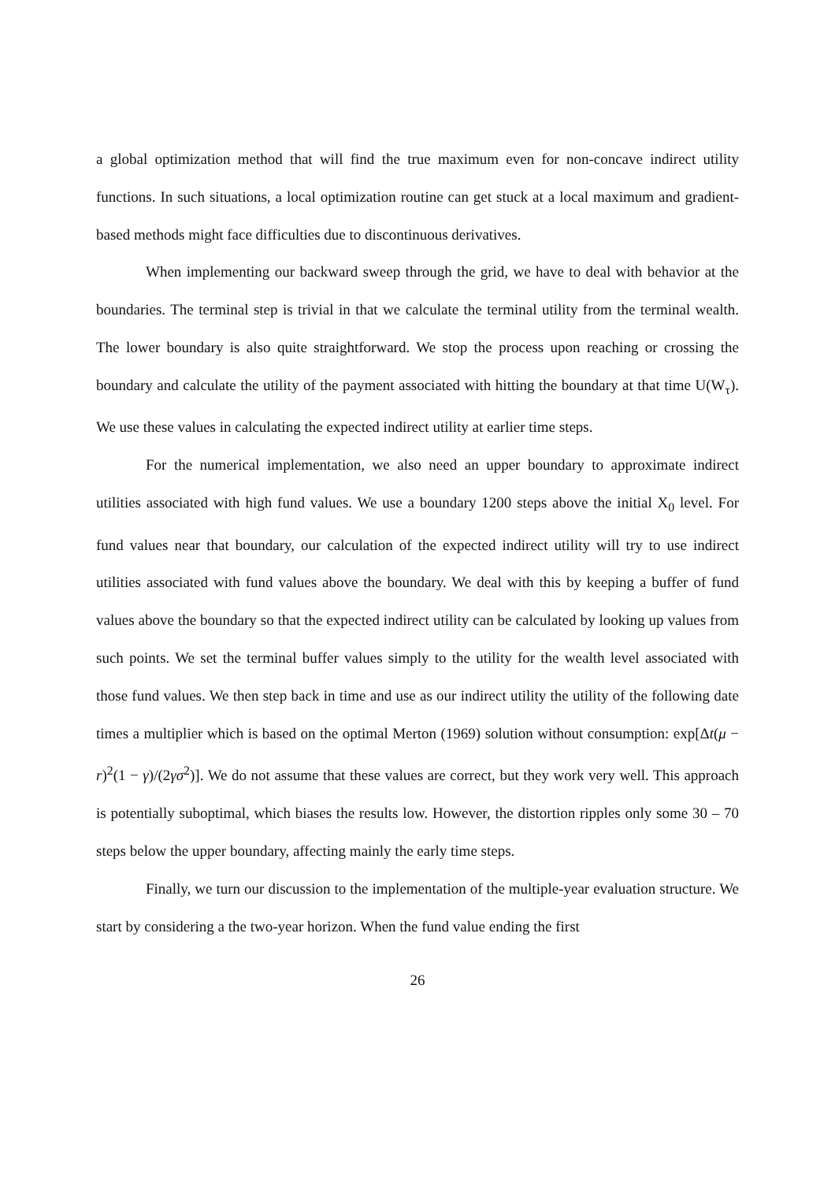a global optimization method that will find the true maximum even for non-concave indirect utility functions. In such situations, a local optimization routine can get stuck at a local maximum and gradient-based methods might face difficulties due to discontinuous derivatives.
When implementing our backward sweep through the grid, we have to deal with behavior at the boundaries. The terminal step is trivial in that we calculate the terminal utility from the terminal wealth. The lower boundary is also quite straightforward. We stop the process upon reaching or crossing the boundary and calculate the utility of the payment associated with hitting the boundary at that time U(W<sub>τ</sub>). We use these values in calculating the expected indirect utility at earlier time steps.
For the numerical implementation, we also need an upper boundary to approximate indirect utilities associated with high fund values. We use a boundary 1200 steps above the initial X<sub>0</sub> level. For fund values near that boundary, our calculation of the expected indirect utility will try to use indirect utilities associated with fund values above the boundary. We deal with this by keeping a buffer of fund values above the boundary so that the expected indirect utility can be calculated by looking up values from such points. We set the terminal buffer values simply to the utility for the wealth level associated with those fund values. We then step back in time and use as our indirect utility the utility of the following date times a multiplier which is based on the optimal Merton (1969) solution without consumption: exp[Δt(μ − r)<sup>2</sup>(1 − γ)/(2γσ<sup>2</sup>)]. We do not assume that these values are correct, but they work very well. This approach is potentially suboptimal, which biases the results low. However, the distortion ripples only some 30 – 70 steps below the upper boundary, affecting mainly the early time steps.
Finally, we turn our discussion to the implementation of the multiple-year evaluation structure. We start by considering a the two-year horizon. When the fund value ending the first
26